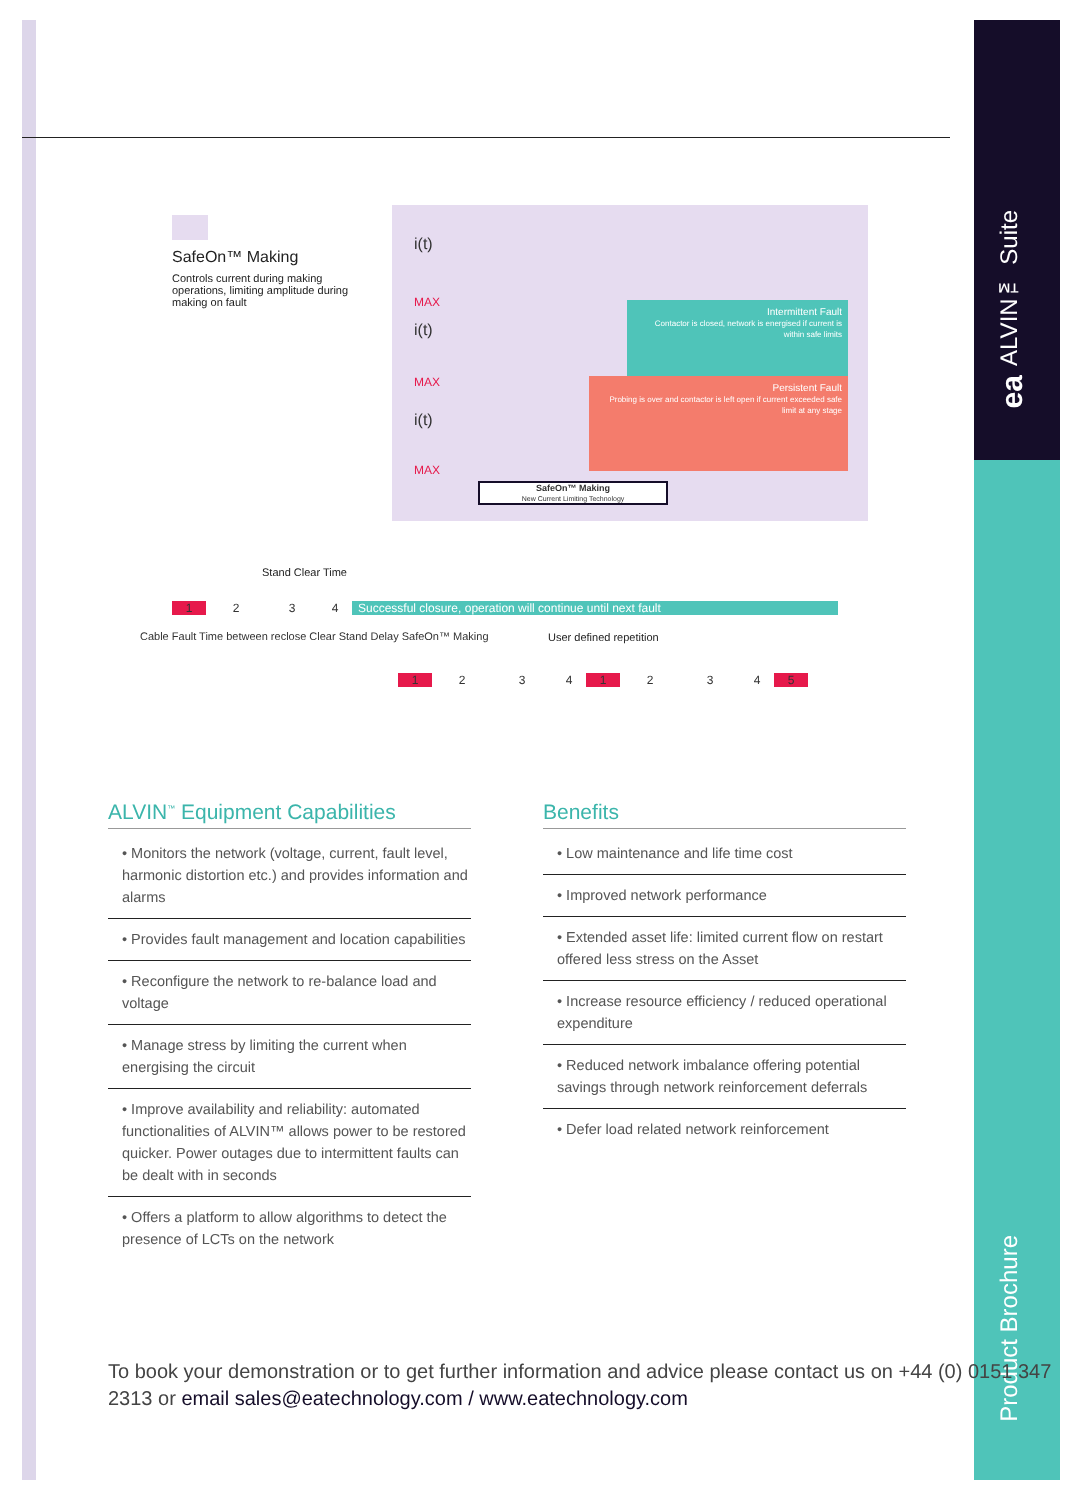ALVIN™ Suite
ea
Product Brochure
SafeOn™ Making
Controls current during making operations, limiting amplitude during making on fault
Intermittent Fault
Contactor is closed, network is energised if current is within safe limits
Persistent Fault
Probing is over and contactor is left open if current exceeded safe limit at any stage
i(t)
MAX
i(t)
MAX
i(t)
MAX
SafeOn™ Making
New Current Limiting Technology
Stand Clear Time
1234 Successful closure, operation will continue until next fault
Cable Fault Time between reclose Clear Stand Delay SafeOn™ Making
User defined repetition
123412345
ALVIN<sup>™</sup> Equipment Capabilities
• Monitors the network (voltage, current, fault level, harmonic distortion etc.) and provides information and alarms
• Provides fault management and location capabilities
• Reconfigure the network to re-balance load and voltage
• Manage stress by limiting the current when energising the circuit
• Improve availability and reliability: automated functionalities of ALVIN™ allows power to be restored quicker. Power outages due to intermittent faults can be dealt with in seconds
• Offers a platform to allow algorithms to detect the presence of LCTs on the network
Benefits
• Low maintenance and life time cost
• Improved network performance
• Extended asset life: limited current flow on restart offered less stress on the Asset
• Increase resource efficiency / reduced operational expenditure
• Reduced network imbalance offering potential savings through network reinforcement deferrals
• Defer load related network reinforcement
To book your demonstration or to get further information and advice please contact us on +44 (0) 0151 347 2313 or email sales@eatechnology.com / www.eatechnology.com